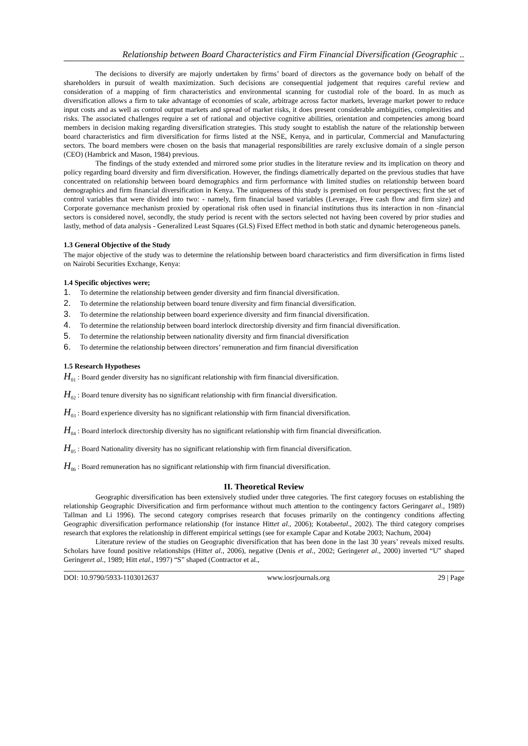Relationship between Board Characteristics and Firm Financial Diversification (Geographic ..
The decisions to diversify are majorly undertaken by firms’ board of directors as the governance body on behalf of the shareholders in pursuit of wealth maximization. Such decisions are consequential judgement that requires careful review and consideration of a mapping of firm characteristics and environmental scanning for custodial role of the board. In as much as diversification allows a firm to take advantage of economies of scale, arbitrage across factor markets, leverage market power to reduce input costs and as well as control output markets and spread of market risks, it does present considerable ambiguities, complexities and risks. The associated challenges require a set of rational and objective cognitive abilities, orientation and competencies among board members in decision making regarding diversification strategies. This study sought to establish the nature of the relationship between board characteristics and firm diversification for firms listed at the NSE, Kenya, and in particular, Commercial and Manufacturing sectors. The board members were chosen on the basis that managerial responsibilities are rarely exclusive domain of a single person (CEO) (Hambrick and Mason, 1984) previous.
The findings of the study extended and mirrored some prior studies in the literature review and its implication on theory and policy regarding board diversity and firm diversification. However, the findings diametrically departed on the previous studies that have concentrated on relationship between board demographics and firm performance with limited studies on relationship between board demographics and firm financial diversification in Kenya. The uniqueness of this study is premised on four perspectives; first the set of control variables that were divided into two: - namely, firm financial based variables (Leverage, Free cash flow and firm size) and Corporate governance mechanism proxied by operational risk often used in financial institutions thus its interaction in non -financial sectors is considered novel, secondly, the study period is recent with the sectors selected not having been covered by prior studies and lastly, method of data analysis - Generalized Least Squares (GLS) Fixed Effect method in both static and dynamic heterogeneous panels.
1.3 General Objective of the Study
The major objective of the study was to determine the relationship between board characteristics and firm diversification in firms listed on Nairobi Securities Exchange, Kenya:
1.4 Specific objectives were;
1. To determine the relationship between gender diversity and firm financial diversification.
2. To determine the relationship between board tenure diversity and firm financial diversification.
3. To determine the relationship between board experience diversity and firm financial diversification.
4. To determine the relationship between board interlock directorship diversity and firm financial diversification.
5. To determine the relationship between nationality diversity and firm financial diversification
6. To determine the relationship between directors’ remuneration and firm financial diversification
1.5 Research Hypotheses
H<sub>01</sub> : Board gender diversity has no significant relationship with firm financial diversification.
H<sub>02</sub> : Board tenure diversity has no significant relationship with firm financial diversification.
H<sub>03</sub> : Board experience diversity has no significant relationship with firm financial diversification.
H<sub>04</sub> : Board interlock directorship diversity has no significant relationship with firm financial diversification.
H<sub>05</sub> : Board Nationality diversity has no significant relationship with firm financial diversification.
H<sub>06</sub> : Board remuneration has no significant relationship with firm financial diversification.
II. Theoretical Review
Geographic diversification has been extensively studied under three categories. The first category focuses on establishing the relationship Geographic Diversification and firm performance without much attention to the contingency factors Geringaret al., 1989) Tallman and Li 1996). The second category comprises research that focuses primarily on the contingency conditions affecting Geographic diversification performance relationship (for instance Hittet al., 2006); Kotabeetal., 2002). The third category comprises research that explores the relationship in different empirical settings (see for example Capar and Kotabe 2003; Nachum, 2004)
Literature review of the studies on Geographic diversification that has been done in the last 30 years’ reveals mixed results. Scholars have found positive relationships (Hittet al., 2006), negative (Denis et al., 2002; Geringeret al., 2000) inverted “U” shaped Geringeret al., 1989; Hitt etal., 1997) “S” shaped (Contractor et al.,
DOI: 10.9790/5933-1103012637 www.iosrjournals.org 29 | Page